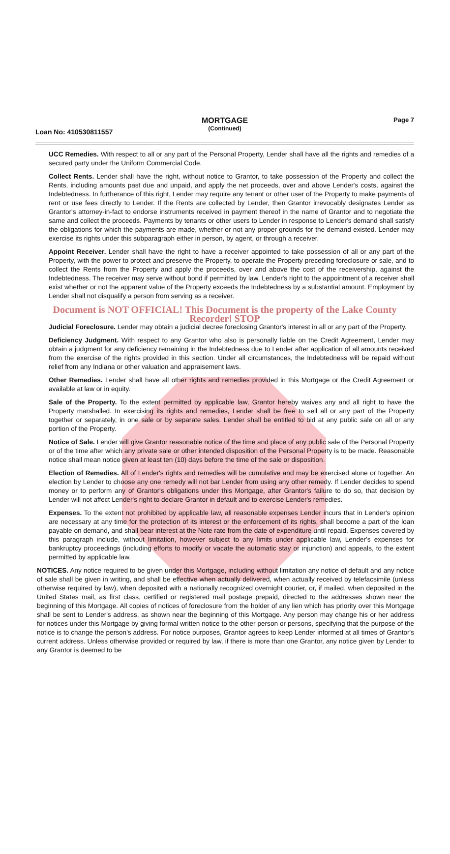Loan No: 410530811557
MORTGAGE
(Continued)
Page 7
UCC Remedies. With respect to all or any part of the Personal Property, Lender shall have all the rights and remedies of a secured party under the Uniform Commercial Code.
Collect Rents. Lender shall have the right, without notice to Grantor, to take possession of the Property and collect the Rents, including amounts past due and unpaid, and apply the net proceeds, over and above Lender's costs, against the Indebtedness. In furtherance of this right, Lender may require any tenant or other user of the Property to make payments of rent or use fees directly to Lender. If the Rents are collected by Lender, then Grantor irrevocably designates Lender as Grantor's attorney-in-fact to endorse instruments received in payment thereof in the name of Grantor and to negotiate the same and collect the proceeds. Payments by tenants or other users to Lender in response to Lender's demand shall satisfy the obligations for which the payments are made, whether or not any proper grounds for the demand existed. Lender may exercise its rights under this subparagraph either in person, by agent, or through a receiver.
Appoint Receiver. Lender shall have the right to have a receiver appointed to take possession of all or any part of the Property, with the power to protect and preserve the Property, to operate the Property preceding foreclosure or sale, and to collect the Rents from the Property and apply the proceeds, over and above the cost of the receivership, against the Indebtedness. The receiver may serve without bond if permitted by law. Lender's right to the appointment of a receiver shall exist whether or not the apparent value of the Property exceeds the Indebtedness by a substantial amount. Employment by Lender shall not disqualify a person from serving as a receiver.
Document is NOT OFFICIAL! This Document is the property of the Lake County Recorder! STOP
Judicial Foreclosure. Lender may obtain a judicial decree foreclosing Grantor's interest in all or any part of the Property.
Deficiency Judgment. With respect to any Grantor who also is personally liable on the Credit Agreement, Lender may obtain a judgment for any deficiency remaining in the Indebtedness due to Lender after application of all amounts received from the exercise of the rights provided in this section. Under all circumstances, the Indebtedness will be repaid without relief from any Indiana or other valuation and appraisement laws.
Other Remedies. Lender shall have all other rights and remedies provided in this Mortgage or the Credit Agreement or available at law or in equity.
Sale of the Property. To the extent permitted by applicable law, Grantor hereby waives any and all right to have the Property marshalled. In exercising its rights and remedies, Lender shall be free to sell all or any part of the Property together or separately, in one sale or by separate sales. Lender shall be entitled to bid at any public sale on all or any portion of the Property.
Notice of Sale. Lender will give Grantor reasonable notice of the time and place of any public sale of the Personal Property or of the time after which any private sale or other intended disposition of the Personal Property is to be made. Reasonable notice shall mean notice given at least ten (10) days before the time of the sale or disposition.
Election of Remedies. All of Lender's rights and remedies will be cumulative and may be exercised alone or together. An election by Lender to choose any one remedy will not bar Lender from using any other remedy. If Lender decides to spend money or to perform any of Grantor's obligations under this Mortgage, after Grantor's failure to do so, that decision by Lender will not affect Lender's right to declare Grantor in default and to exercise Lender's remedies.
Expenses. To the extent not prohibited by applicable law, all reasonable expenses Lender incurs that in Lender's opinion are necessary at any time for the protection of its interest or the enforcement of its rights, shall become a part of the loan payable on demand, and shall bear interest at the Note rate from the date of expenditure until repaid. Expenses covered by this paragraph include, without limitation, however subject to any limits under applicable law, Lender's expenses for bankruptcy proceedings (including efforts to modify or vacate the automatic stay or injunction) and appeals, to the extent permitted by applicable law.
NOTICES. Any notice required to be given under this Mortgage, including without limitation any notice of default and any notice of sale shall be given in writing, and shall be effective when actually delivered, when actually received by telefacsimile (unless otherwise required by law), when deposited with a nationally recognized overnight courier, or, if mailed, when deposited in the United States mail, as first class, certified or registered mail postage prepaid, directed to the addresses shown near the beginning of this Mortgage. All copies of notices of foreclosure from the holder of any lien which has priority over this Mortgage shall be sent to Lender's address, as shown near the beginning of this Mortgage. Any person may change his or her address for notices under this Mortgage by giving formal written notice to the other person or persons, specifying that the purpose of the notice is to change the person's address. For notice purposes, Grantor agrees to keep Lender informed at all times of Grantor's current address. Unless otherwise provided or required by law, if there is more than one Grantor, any notice given by Lender to any Grantor is deemed to be